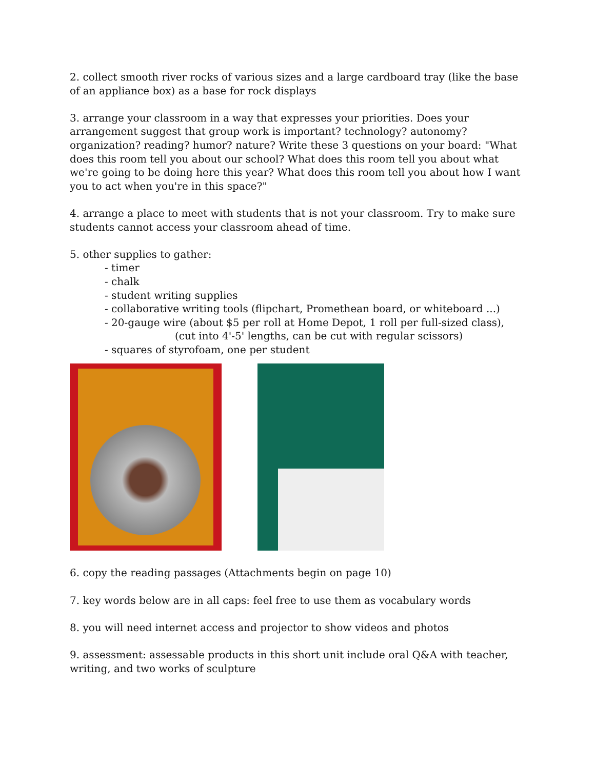2. collect smooth river rocks of various sizes and a large cardboard tray (like the base of an appliance box) as a base for rock displays
3. arrange your classroom in a way that expresses your priorities. Does your arrangement suggest that group work is important? technology? autonomy? organization? reading? humor? nature? Write these 3 questions on your board: "What does this room tell you about our school? What does this room tell you about what we're going to be doing here this year? What does this room tell you about how I want you to act when you're in this space?"
4. arrange a place to meet with students that is not your classroom. Try to make sure students cannot access your classroom ahead of time.
5. other supplies to gather:
- timer
- chalk
- student writing supplies
- collaborative writing tools (flipchart, Promethean board, or whiteboard ...)
- 20-gauge wire (about $5 per roll at Home Depot, 1 roll per full-sized class),
(cut into 4'-5' lengths, can be cut with regular scissors)
- squares of styrofoam, one per student
6. copy the reading passages (Attachments begin on page 10)
7. key words below are in all caps: feel free to use them as vocabulary words
8. you will need internet access and projector to show videos and photos
9. assessment: assessable products in this short unit include oral Q&A with teacher, writing, and two works of sculpture